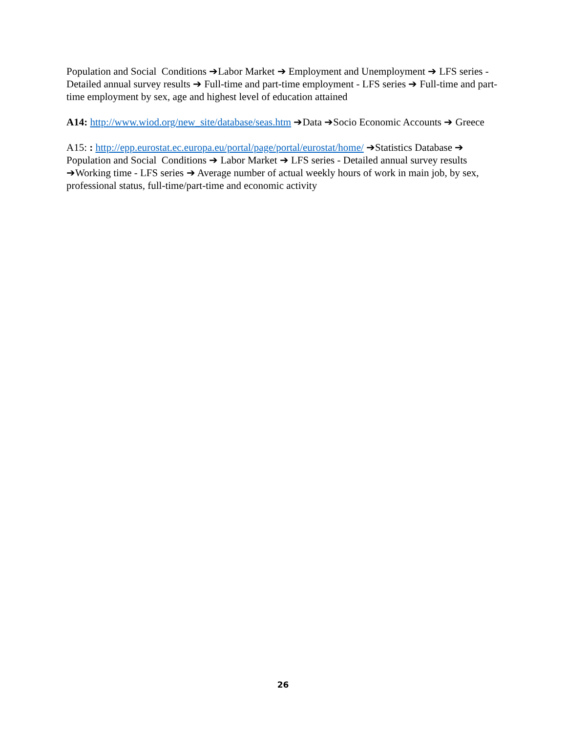Population and Social Conditions ➔Labor Market ➔ Employment and Unemployment ➔ LFS series - Detailed annual survey results ➔ Full-time and part-time employment - LFS series ➔ Full-time and part-time employment by sex, age and highest level of education attained
A14: http://www.wiod.org/new_site/database/seas.htm ➔Data ➔Socio Economic Accounts ➔ Greece
A15: : http://epp.eurostat.ec.europa.eu/portal/page/portal/eurostat/home/ ➔Statistics Database ➔ Population and Social Conditions ➔ Labor Market ➔ LFS series - Detailed annual survey results ➔Working time - LFS series ➔ Average number of actual weekly hours of work in main job, by sex, professional status, full-time/part-time and economic activity
26